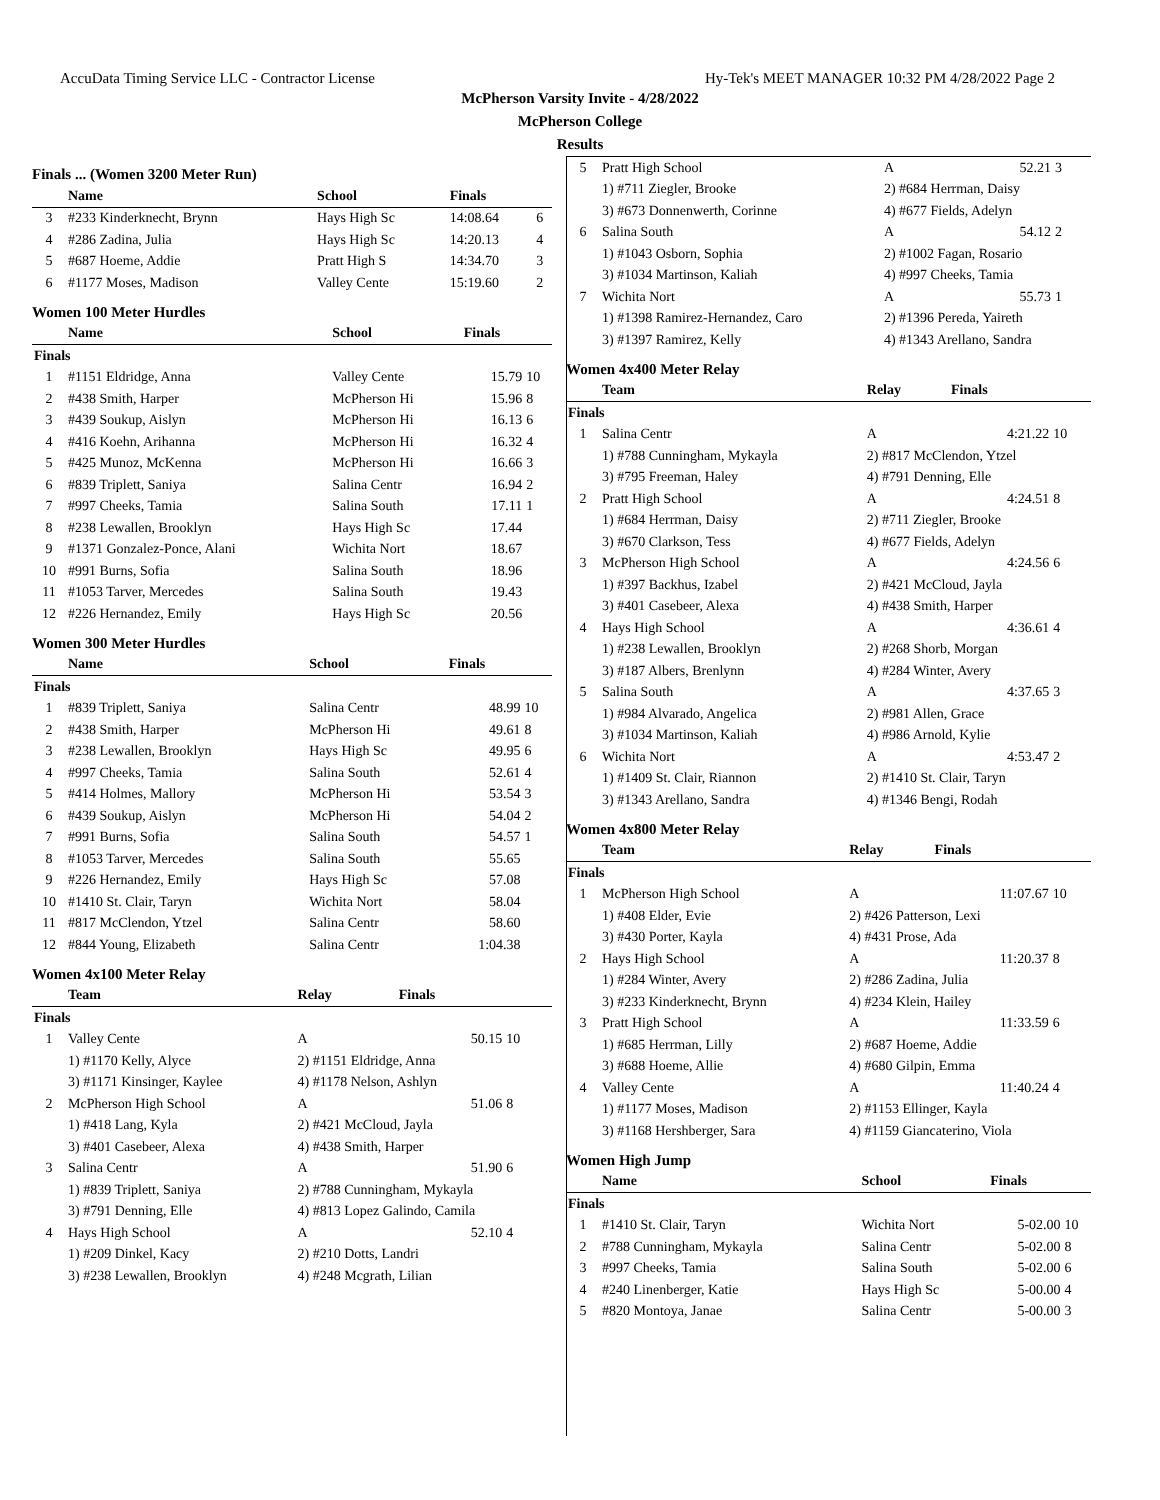AccuData Timing Service LLC - Contractor License Hy-Tek's MEET MANAGER 10:32 PM 4/28/2022 Page 2
McPherson Varsity Invite - 4/28/2022
McPherson College
Results
Finals ... (Women 3200 Meter Run)
| | Name | School | Finals | |
| --- | --- | --- | --- | --- |
| 3 | #233 Kinderknecht, Brynn | Hays High Sc | 14:08.64 | 6 |
| 4 | #286 Zadina, Julia | Hays High Sc | 14:20.13 | 4 |
| 5 | #687 Hoeme, Addie | Pratt High S | 14:34.70 | 3 |
| 6 | #1177 Moses, Madison | Valley Cente | 15:19.60 | 2 |
Women 100 Meter Hurdles
| | Name | School | Finals | |
| --- | --- | --- | --- | --- |
| Finals | | | | |
| 1 | #1151 Eldridge, Anna | Valley Cente | 15.79 | 10 |
| 2 | #438 Smith, Harper | McPherson Hi | 15.96 | 8 |
| 3 | #439 Soukup, Aislyn | McPherson Hi | 16.13 | 6 |
| 4 | #416 Koehn, Arihanna | McPherson Hi | 16.32 | 4 |
| 5 | #425 Munoz, McKenna | McPherson Hi | 16.66 | 3 |
| 6 | #839 Triplett, Saniya | Salina Centr | 16.94 | 2 |
| 7 | #997 Cheeks, Tamia | Salina South | 17.11 | 1 |
| 8 | #238 Lewallen, Brooklyn | Hays High Sc | 17.44 | |
| 9 | #1371 Gonzalez-Ponce, Alani | Wichita Nort | 18.67 | |
| 10 | #991 Burns, Sofia | Salina South | 18.96 | |
| 11 | #1053 Tarver, Mercedes | Salina South | 19.43 | |
| 12 | #226 Hernandez, Emily | Hays High Sc | 20.56 | |
Women 300 Meter Hurdles
| | Name | School | Finals | |
| --- | --- | --- | --- | --- |
| Finals | | | | |
| 1 | #839 Triplett, Saniya | Salina Centr | 48.99 | 10 |
| 2 | #438 Smith, Harper | McPherson Hi | 49.61 | 8 |
| 3 | #238 Lewallen, Brooklyn | Hays High Sc | 49.95 | 6 |
| 4 | #997 Cheeks, Tamia | Salina South | 52.61 | 4 |
| 5 | #414 Holmes, Mallory | McPherson Hi | 53.54 | 3 |
| 6 | #439 Soukup, Aislyn | McPherson Hi | 54.04 | 2 |
| 7 | #991 Burns, Sofia | Salina South | 54.57 | 1 |
| 8 | #1053 Tarver, Mercedes | Salina South | 55.65 | |
| 9 | #226 Hernandez, Emily | Hays High Sc | 57.08 | |
| 10 | #1410 St. Clair, Taryn | Wichita Nort | 58.04 | |
| 11 | #817 McClendon, Ytzel | Salina Centr | 58.60 | |
| 12 | #844 Young, Elizabeth | Salina Centr | 1:04.38 | |
Women 4x100 Meter Relay
| | Team | Relay | Finals | |
| --- | --- | --- | --- | --- |
| Finals | | | | |
| 1 | Valley Cente | A | 50.15 | 10 |
| | 1) #1170 Kelly, Alyce | 2) #1151 Eldridge, Anna | | |
| | 3) #1171 Kinsinger, Kaylee | 4) #1178 Nelson, Ashlyn | | |
| 2 | McPherson High School | A | 51.06 | 8 |
| | 1) #418 Lang, Kyla | 2) #421 McCloud, Jayla | | |
| | 3) #401 Casebeer, Alexa | 4) #438 Smith, Harper | | |
| 3 | Salina Centr | A | 51.90 | 6 |
| | 1) #839 Triplett, Saniya | 2) #788 Cunningham, Mykayla | | |
| | 3) #791 Denning, Elle | 4) #813 Lopez Galindo, Camila | | |
| 4 | Hays High School | A | 52.10 | 4 |
| | 1) #209 Dinkel, Kacy | 2) #210 Dotts, Landri | | |
| | 3) #238 Lewallen, Brooklyn | 4) #248 Mcgrath, Lilian | | |
| 5 | Pratt High School | A | 52.21 | 3 |
| | 1) #711 Ziegler, Brooke | 2) #684 Herrman, Daisy | | |
| | 3) #673 Donnenwerth, Corinne | 4) #677 Fields, Adelyn | | |
| 6 | Salina South | A | 54.12 | 2 |
| | 1) #1043 Osborn, Sophia | 2) #1002 Fagan, Rosario | | |
| | 3) #1034 Martinson, Kaliah | 4) #997 Cheeks, Tamia | | |
| 7 | Wichita Nort | A | 55.73 | 1 |
| | 1) #1398 Ramirez-Hernandez, Caro | 2) #1396 Pereda, Yaireth | | |
| | 3) #1397 Ramirez, Kelly | 4) #1343 Arellano, Sandra | | |
Women 4x400 Meter Relay
| | Team | Relay | Finals | |
| --- | --- | --- | --- | --- |
| Finals | | | | |
| 1 | Salina Centr | A | 4:21.22 | 10 |
| | 1) #788 Cunningham, Mykayla | 2) #817 McClendon, Ytzel | | |
| | 3) #795 Freeman, Haley | 4) #791 Denning, Elle | | |
| 2 | Pratt High School | A | 4:24.51 | 8 |
| | 1) #684 Herrman, Daisy | 2) #711 Ziegler, Brooke | | |
| | 3) #670 Clarkson, Tess | 4) #677 Fields, Adelyn | | |
| 3 | McPherson High School | A | 4:24.56 | 6 |
| | 1) #397 Backhus, Izabel | 2) #421 McCloud, Jayla | | |
| | 3) #401 Casebeer, Alexa | 4) #438 Smith, Harper | | |
| 4 | Hays High School | A | 4:36.61 | 4 |
| | 1) #238 Lewallen, Brooklyn | 2) #268 Shorb, Morgan | | |
| | 3) #187 Albers, Brenlynn | 4) #284 Winter, Avery | | |
| 5 | Salina South | A | 4:37.65 | 3 |
| | 1) #984 Alvarado, Angelica | 2) #981 Allen, Grace | | |
| | 3) #1034 Martinson, Kaliah | 4) #986 Arnold, Kylie | | |
| 6 | Wichita Nort | A | 4:53.47 | 2 |
| | 1) #1409 St. Clair, Riannon | 2) #1410 St. Clair, Taryn | | |
| | 3) #1343 Arellano, Sandra | 4) #1346 Bengi, Rodah | | |
Women 4x800 Meter Relay
| | Team | Relay | Finals | |
| --- | --- | --- | --- | --- |
| Finals | | | | |
| 1 | McPherson High School | A | 11:07.67 | 10 |
| | 1) #408 Elder, Evie | 2) #426 Patterson, Lexi | | |
| | 3) #430 Porter, Kayla | 4) #431 Prose, Ada | | |
| 2 | Hays High School | A | 11:20.37 | 8 |
| | 1) #284 Winter, Avery | 2) #286 Zadina, Julia | | |
| | 3) #233 Kinderknecht, Brynn | 4) #234 Klein, Hailey | | |
| 3 | Pratt High School | A | 11:33.59 | 6 |
| | 1) #685 Herrman, Lilly | 2) #687 Hoeme, Addie | | |
| | 3) #688 Hoeme, Allie | 4) #680 Gilpin, Emma | | |
| 4 | Valley Cente | A | 11:40.24 | 4 |
| | 1) #1177 Moses, Madison | 2) #1153 Ellinger, Kayla | | |
| | 3) #1168 Hershberger, Sara | 4) #1159 Giancaterino, Viola | | |
Women High Jump
| | Name | School | Finals | |
| --- | --- | --- | --- | --- |
| Finals | | | | |
| 1 | #1410 St. Clair, Taryn | Wichita Nort | 5-02.00 | 10 |
| 2 | #788 Cunningham, Mykayla | Salina Centr | 5-02.00 | 8 |
| 3 | #997 Cheeks, Tamia | Salina South | 5-02.00 | 6 |
| 4 | #240 Linenberger, Katie | Hays High Sc | 5-00.00 | 4 |
| 5 | #820 Montoya, Janae | Salina Centr | 5-00.00 | 3 |